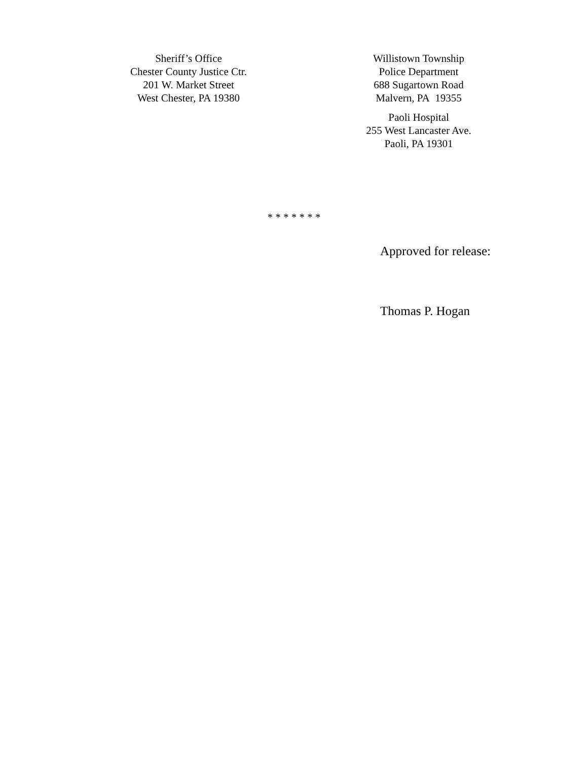Sheriff’s Office
Chester County Justice Ctr.
201 W. Market Street
West Chester, PA 19380
Willistown Township
Police Department
688 Sugartown Road
Malvern, PA 19355
Paoli Hospital
255 West Lancaster Ave.
Paoli, PA 19301
* * * * * * *
Approved for release:
Thomas P. Hogan